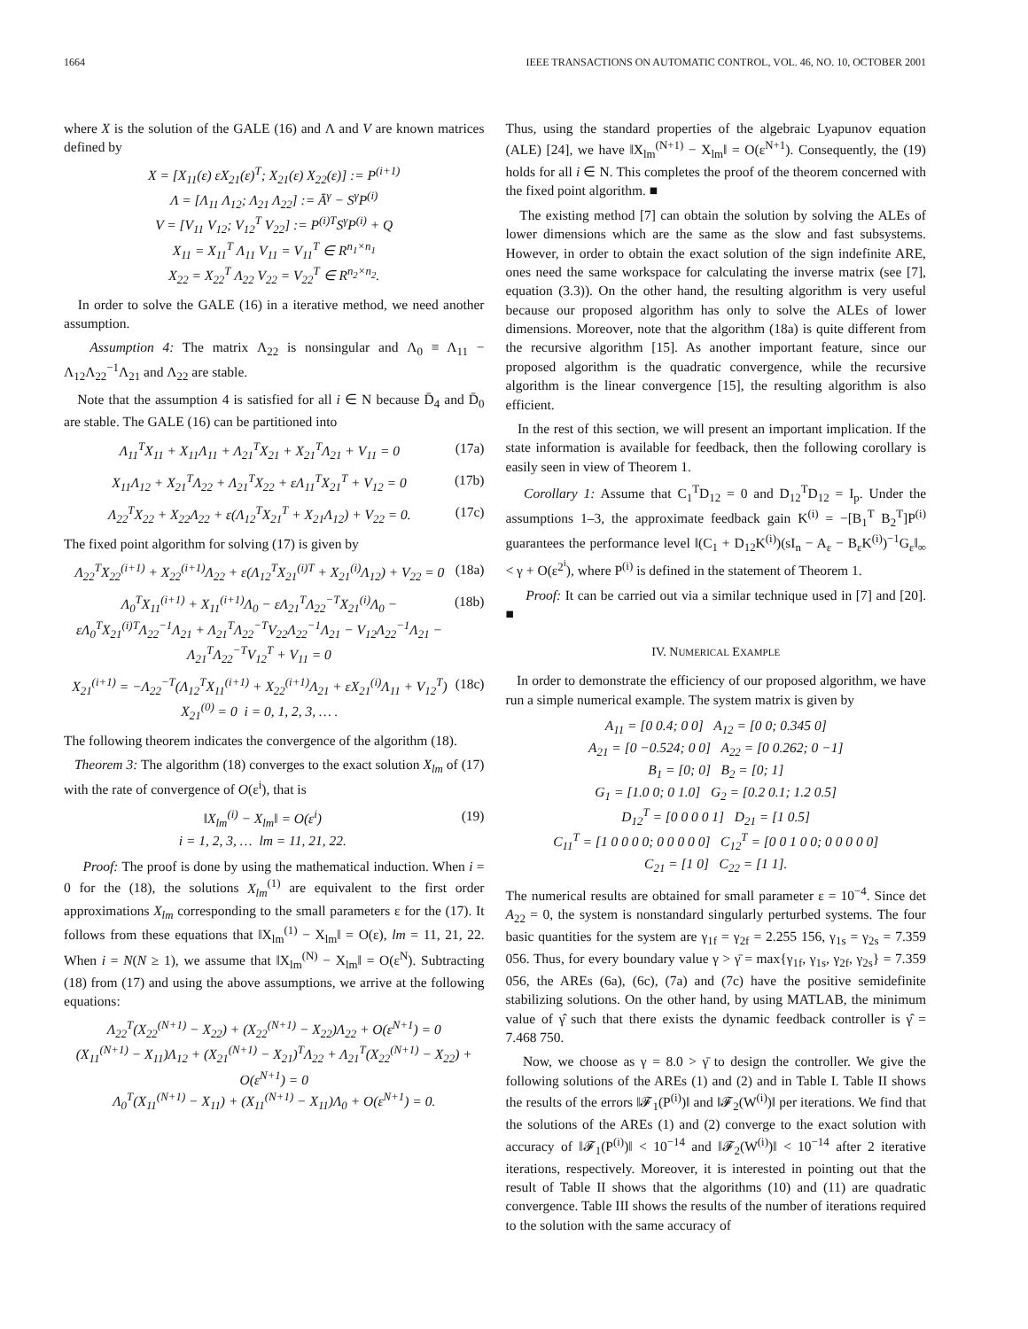1664 IEEE TRANSACTIONS ON AUTOMATIC CONTROL, VOL. 46, NO. 10, OCTOBER 2001
where X is the solution of the GALE (16) and Λ and V are known matrices defined by
X = [X<sub>11</sub>(ε) εX<sub>21</sub>(ε)<sup>T</sup>; X<sub>21</sub>(ε) X<sub>22</sub>(ε)] := P<sup>(i+1)</sup>
Λ = [Λ<sub>11</sub> Λ<sub>12</sub>; Λ<sub>21</sub> Λ<sub>22</sub>] := Ā<sup>γ</sup> − S<sup>γ</sup>P<sup>(i)</sup>
V = [V<sub>11</sub> V<sub>12</sub>; V<sub>12</sub><sup>T</sup> V<sub>22</sub>] := P<sup>(i)T</sup>S<sup>γ</sup>P<sup>(i)</sup> + Q
X<sub>11</sub> = X<sub>11</sub><sup>T</sup> Λ<sub>11</sub> V<sub>11</sub> = V<sub>11</sub><sup>T</sup> ∈ R<sup>n<sub>1</sub>×n<sub>1</sub></sup>
X<sub>22</sub> = X<sub>22</sub><sup>T</sup> Λ<sub>22</sub> V<sub>22</sub> = V<sub>22</sub><sup>T</sup> ∈ R<sup>n<sub>2</sub>×n<sub>2</sub></sup>.
In order to solve the GALE (16) in a iterative method, we need another assumption.
Assumption 4: The matrix Λ<sub>22</sub> is nonsingular and Λ<sub>0</sub> ≡ Λ<sub>11</sub> − Λ<sub>12</sub>Λ<sub>22</sub><sup>−1</sup>Λ<sub>21</sub> and Λ<sub>22</sub> are stable.
Note that the assumption 4 is satisfied for all i ∈ N because D̄<sub>4</sub> and D̄<sub>0</sub> are stable. The GALE (16) can be partitioned into
Λ<sub>11</sub><sup>T</sup>X<sub>11</sub> + X<sub>11</sub>Λ<sub>11</sub> + Λ<sub>21</sub><sup>T</sup>X<sub>21</sub> + X<sub>21</sub><sup>T</sup>Λ<sub>21</sub> + V<sub>11</sub> = 0 (17a)
X<sub>11</sub>Λ<sub>12</sub> + X<sub>21</sub><sup>T</sup>Λ<sub>22</sub> + Λ<sub>21</sub><sup>T</sup>X<sub>22</sub> + εΛ<sub>11</sub><sup>T</sup>X<sub>21</sub><sup>T</sup> + V<sub>12</sub> = 0 (17b)
Λ<sub>22</sub><sup>T</sup>X<sub>22</sub> + X<sub>22</sub>Λ<sub>22</sub> + ε(Λ<sub>12</sub><sup>T</sup>X<sub>21</sub><sup>T</sup> + X<sub>21</sub>Λ<sub>12</sub>) + V<sub>22</sub> = 0. (17c)
The fixed point algorithm for solving (17) is given by
Λ<sub>22</sub><sup>T</sup>X<sub>22</sub><sup>(i+1)</sup> + X<sub>22</sub><sup>(i+1)</sup>Λ<sub>22</sub> + ε(Λ<sub>12</sub><sup>T</sup>X<sub>21</sub><sup>(i)T</sup> + X<sub>21</sub><sup>(i)</sup>Λ<sub>12</sub>) + V<sub>22</sub> = 0 (18a)
Λ<sub>0</sub><sup>T</sup>X<sub>11</sub><sup>(i+1)</sup> + X<sub>11</sub><sup>(i+1)</sup>Λ<sub>0</sub> − εΛ<sub>21</sub><sup>T</sup>Λ<sub>22</sub><sup>−T</sup>X<sub>21</sub><sup>(i)</sup>Λ<sub>0</sub> − εΛ<sub>0</sub><sup>T</sup>X<sub>21</sub><sup>(i)T</sup>Λ<sub>22</sub><sup>−1</sup>Λ<sub>21</sub> + Λ<sub>21</sub><sup>T</sup>Λ<sub>22</sub><sup>−T</sup>V<sub>22</sub>Λ<sub>22</sub><sup>−1</sup>Λ<sub>21</sub> − V<sub>12</sub>Λ<sub>22</sub><sup>−1</sup>Λ<sub>21</sub> − Λ<sub>21</sub><sup>T</sup>Λ<sub>22</sub><sup>−T</sup>V<sub>12</sub><sup>T</sup> + V<sub>11</sub> = 0 (18b)
X<sub>21</sub><sup>(i+1)</sup> = −Λ<sub>22</sub><sup>−T</sup>(Λ<sub>12</sub><sup>T</sup>X<sub>11</sub><sup>(i+1)</sup> + X<sub>22</sub><sup>(i+1)</sup>Λ<sub>21</sub> + εX<sub>21</sub><sup>(i)</sup>Λ<sub>11</sub> + V<sub>12</sub><sup>T</sup>)
X<sub>21</sub><sup>(0)</sup> = 0 i = 0, 1, 2, 3, … . (18c)
The following theorem indicates the convergence of the algorithm (18).
Theorem 3: The algorithm (18) converges to the exact solution X<sub>lm</sub> of (17) with the rate of convergence of O(ε<sup>i</sup>), that is
‖X<sub>lm</sub><sup>(i)</sup> − X<sub>lm</sub>‖ = O(ε<sup>i</sup>)
i = 1, 2, 3, … lm = 11, 21, 22. (19)
Proof: The proof is done by using the mathematical induction. When i = 0 for the (18), the solutions X<sub>lm</sub><sup>(1)</sup> are equivalent to the first order approximations X<sub>lm</sub> corresponding to the small parameters ε for the (17). It follows from these equations that ‖X<sub>lm</sub><sup>(1)</sup> − X<sub>lm</sub>‖ = O(ε), lm = 11, 21, 22. When i = N(N ≥ 1), we assume that ‖X<sub>lm</sub><sup>(N)</sup> − X<sub>lm</sub>‖ = O(ε<sup>N</sup>). Subtracting (18) from (17) and using the above assumptions, we arrive at the following equations:
Λ<sub>22</sub><sup>T</sup>(X<sub>22</sub><sup>(N+1)</sup> − X<sub>22</sub>) + (X<sub>22</sub><sup>(N+1)</sup> − X<sub>22</sub>)Λ<sub>22</sub> + O(ε<sup>N+1</sup>) = 0
(X<sub>11</sub><sup>(N+1)</sup> − X<sub>11</sub>)Λ<sub>12</sub> + (X<sub>21</sub><sup>(N+1)</sup> − X<sub>21</sub>)<sup>T</sup>Λ<sub>22</sub> + Λ<sub>21</sub><sup>T</sup>(X<sub>22</sub><sup>(N+1)</sup> − X<sub>22</sub>) + O(ε<sup>N+1</sup>) = 0
Λ<sub>0</sub><sup>T</sup>(X<sub>11</sub><sup>(N+1)</sup> − X<sub>11</sub>) + (X<sub>11</sub><sup>(N+1)</sup> − X<sub>11</sub>)Λ<sub>0</sub> + O(ε<sup>N+1</sup>) = 0.
Thus, using the standard properties of the algebraic Lyapunov equation (ALE) [24], we have ‖X<sub>lm</sub><sup>(N+1)</sup> − X<sub>lm</sub>‖ = O(ε<sup>N+1</sup>). Consequently, the (19) holds for all i ∈ N. This completes the proof of the theorem concerned with the fixed point algorithm. ■
The existing method [7] can obtain the solution by solving the ALEs of lower dimensions which are the same as the slow and fast subsystems. However, in order to obtain the exact solution of the sign indefinite ARE, ones need the same workspace for calculating the inverse matrix (see [7], equation (3.3)). On the other hand, the resulting algorithm is very useful because our proposed algorithm has only to solve the ALEs of lower dimensions. Moreover, note that the algorithm (18a) is quite different from the recursive algorithm [15]. As another important feature, since our proposed algorithm is the quadratic convergence, while the recursive algorithm is the linear convergence [15], the resulting algorithm is also efficient.
In the rest of this section, we will present an important implication. If the state information is available for feedback, then the following corollary is easily seen in view of Theorem 1.
Corollary 1: Assume that C<sub>1</sub><sup>T</sup>D<sub>12</sub> = 0 and D<sub>12</sub><sup>T</sup>D<sub>12</sub> = I<sub>p</sub>. Under the assumptions 1–3, the approximate feedback gain K<sup>(i)</sup> = −[B<sub>1</sub><sup>T</sup> B<sub>2</sub><sup>T</sup>]P<sup>(i)</sup> guarantees the performance level ‖(C<sub>1</sub> + D<sub>12</sub>K<sup>(i)</sup>)(sI<sub>n</sub> − A<sub>ε</sub> − B<sub>ε</sub>K<sup>(i)</sup>)<sup>−1</sup>G<sub>ε</sub>‖<sub>∞</sub> < γ + O(ε<sup>2<sup>i</sup></sup>), where P<sup>(i)</sup> is defined in the statement of Theorem 1.
Proof: It can be carried out via a similar technique used in [7] and [20]. ■
IV. NUMERICAL EXAMPLE
In order to demonstrate the efficiency of our proposed algorithm, we have run a simple numerical example. The system matrix is given by
A<sub>11</sub> = [0 0.4; 0 0] A<sub>12</sub> = [0 0; 0.345 0]
A<sub>21</sub> = [0 −0.524; 0 0] A<sub>22</sub> = [0 0.262; 0 −1]
B<sub>1</sub> = [0; 0] B<sub>2</sub> = [0; 1]
G<sub>1</sub> = [1.0 0; 0 1.0] G<sub>2</sub> = [0.2 0.1; 1.2 0.5]
D<sub>12</sub><sup>T</sup> = [0 0 0 0 1] D<sub>21</sub> = [1 0.5]
C<sub>11</sub><sup>T</sup> = [1 0 0 0 0; 0 0 0 0 0] C<sub>12</sub><sup>T</sup> = [0 0 1 0 0; 0 0 0 0 0]
C<sub>21</sub> = [1 0] C<sub>22</sub> = [1 1].
The numerical results are obtained for small parameter ε = 10<sup>−4</sup>. Since det A<sub>22</sub> = 0, the system is nonstandard singularly perturbed systems. The four basic quantities for the system are γ<sub>1f</sub> = γ<sub>2f</sub> = 2.255 156, γ<sub>1s</sub> = γ<sub>2s</sub> = 7.359 056. Thus, for every boundary value γ > γ̄ = max{γ<sub>1f</sub>, γ<sub>1s</sub>, γ<sub>2f</sub>, γ<sub>2s</sub>} = 7.359 056, the AREs (6a), (6c), (7a) and (7c) have the positive semidefinite stabilizing solutions. On the other hand, by using MATLAB, the minimum value of γ̂ such that there exists the dynamic feedback controller is γ̂ = 7.468 750.
Now, we choose as γ = 8.0 > γ̄ to design the controller. We give the following solutions of the AREs (1) and (2) and in Table I. Table II shows the results of the errors ‖𝓕<sub>1</sub>(P<sup>(i)</sup>)‖ and ‖𝓕<sub>2</sub>(W<sup>(i)</sup>)‖ per iterations. We find that the solutions of the AREs (1) and (2) converge to the exact solution with accuracy of ‖𝓕<sub>1</sub>(P<sup>(i)</sup>)‖ < 10<sup>−14</sup> and ‖𝓕<sub>2</sub>(W<sup>(i)</sup>)‖ < 10<sup>−14</sup> after 2 iterative iterations, respectively. Moreover, it is interested in pointing out that the result of Table II shows that the algorithms (10) and (11) are quadratic convergence. Table III shows the results of the number of iterations required to the solution with the same accuracy of